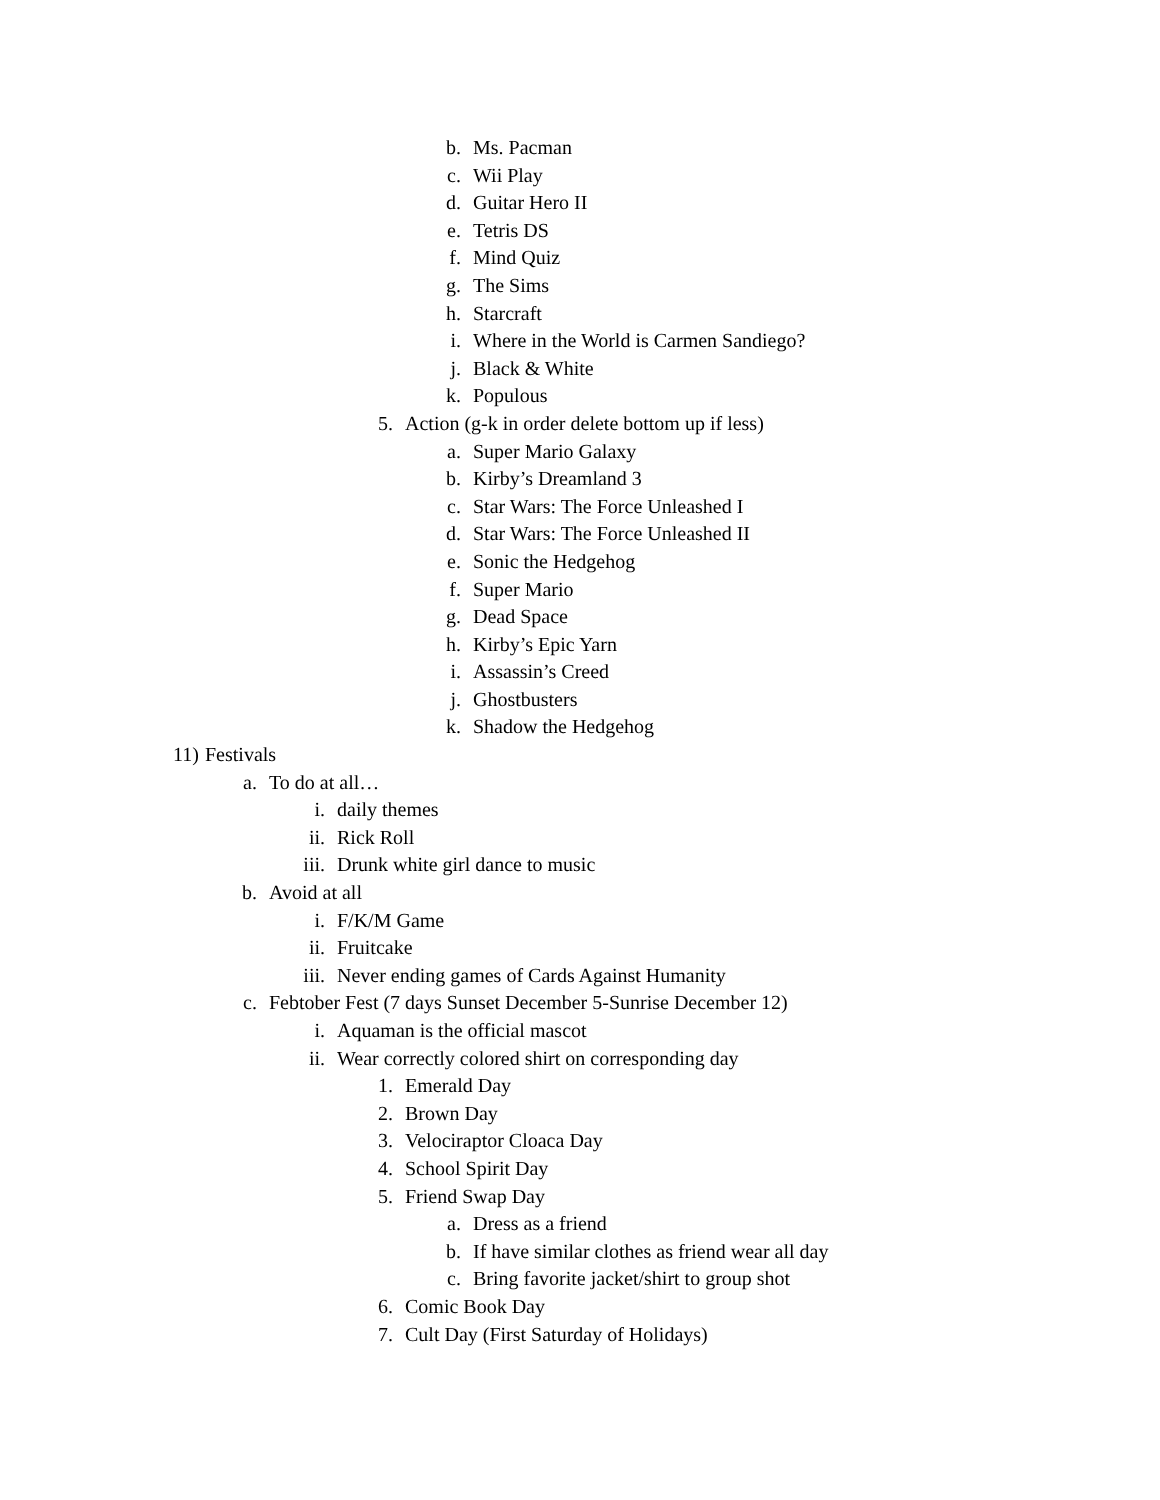b. Ms. Pacman
c. Wii Play
d. Guitar Hero II
e. Tetris DS
f. Mind Quiz
g. The Sims
h. Starcraft
i. Where in the World is Carmen Sandiego?
j. Black & White
k. Populous
5. Action (g-k in order delete bottom up if less)
a. Super Mario Galaxy
b. Kirby’s Dreamland 3
c. Star Wars: The Force Unleashed I
d. Star Wars: The Force Unleashed II
e. Sonic the Hedgehog
f. Super Mario
g. Dead Space
h. Kirby’s Epic Yarn
i. Assassin’s Creed
j. Ghostbusters
k. Shadow the Hedgehog
11) Festivals
a. To do at all…
i. daily themes
ii. Rick Roll
iii. Drunk white girl dance to music
b. Avoid at all
i. F/K/M Game
ii. Fruitcake
iii. Never ending games of Cards Against Humanity
c. Febtober Fest (7 days Sunset December 5-Sunrise December 12)
i. Aquaman is the official mascot
ii. Wear correctly colored shirt on corresponding day
1. Emerald Day
2. Brown Day
3. Velociraptor Cloaca Day
4. School Spirit Day
5. Friend Swap Day
a. Dress as a friend
b. If have similar clothes as friend wear all day
c. Bring favorite jacket/shirt to group shot
6. Comic Book Day
7. Cult Day (First Saturday of Holidays)